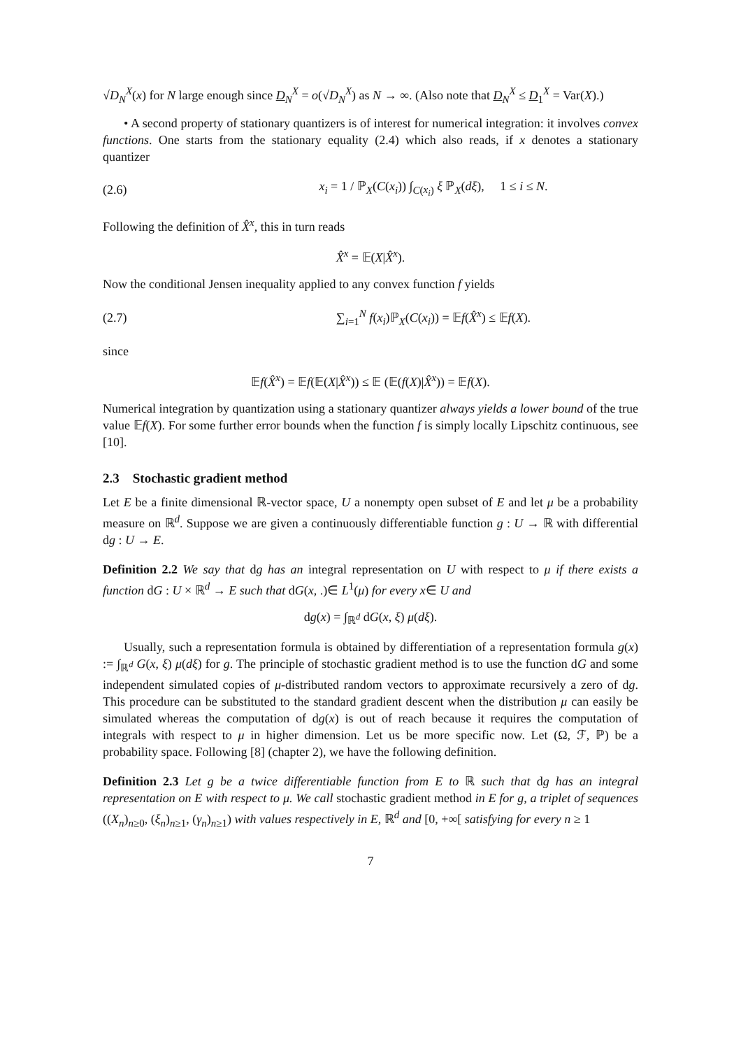√D<sub>N</sub><sup>X</sup>(x) for N large enough since D<sub>N</sub><sup>X</sup> = o(√D<sub>N</sub><sup>X</sup>) as N → ∞. (Also note that D<sub>N</sub><sup>X</sup> ≤ D<sub>1</sub><sup>X</sup> = Var(X).)
• A second property of stationary quantizers is of interest for numerical integration: it involves convex functions. One starts from the stationary equality (2.4) which also reads, if x denotes a stationary quantizer
(2.6) x<sub>i</sub> = 1 / ℙ<sub>X</sub>(C(x<sub>i</sub>)) ∫<sub>C(x<sub>i</sub>)</sub> ξ ℙ<sub>X</sub>(dξ), 1 ≤ i ≤ N.
Following the definition of X̂<sup>x</sup>, this in turn reads
X̂<sup>x</sup> = 𝔼(X|X̂<sup>x</sup>).
Now the conditional Jensen inequality applied to any convex function f yields
(2.7) ∑<sub>i=1</sub><sup>N</sup> f(x<sub>i</sub>)ℙ<sub>X</sub>(C(x<sub>i</sub>)) = 𝔼f(X̂<sup>x</sup>) ≤ 𝔼f(X).
since
𝔼f(X̂<sup>x</sup>) = 𝔼f(𝔼(X|X̂<sup>x</sup>)) ≤ 𝔼 (𝔼(f(X)|X̂<sup>x</sup>)) = 𝔼f(X).
Numerical integration by quantization using a stationary quantizer always yields a lower bound of the true value 𝔼f(X). For some further error bounds when the function f is simply locally Lipschitz continuous, see [10].
2.3 Stochastic gradient method
Let E be a finite dimensional ℝ-vector space, U a nonempty open subset of E and let μ be a probability measure on ℝ<sup>d</sup>. Suppose we are given a continuously differentiable function g : U → ℝ with differential dg : U → E.
Definition 2.2 We say that dg has an integral representation on U with respect to μ if there exists a function dG : U × ℝ<sup>d</sup> → E such that dG(x, .)∈ L<sup>1</sup>(μ) for every x∈ U and
dg(x) = ∫<sub>ℝ<sup>d</sup></sub> dG(x, ξ) μ(dξ).
Usually, such a representation formula is obtained by differentiation of a representation formula g(x) := ∫<sub>ℝ<sup>d</sup></sub> G(x, ξ) μ(dξ) for g. The principle of stochastic gradient method is to use the function dG and some independent simulated copies of μ-distributed random vectors to approximate recursively a zero of dg. This procedure can be substituted to the standard gradient descent when the distribution μ can easily be simulated whereas the computation of dg(x) is out of reach because it requires the computation of integrals with respect to μ in higher dimension. Let us be more specific now. Let (Ω, ℱ, ℙ) be a probability space. Following [8] (chapter 2), we have the following definition.
Definition 2.3 Let g be a twice differentiable function from E to ℝ such that dg has an integral representation on E with respect to μ. We call stochastic gradient method in E for g, a triplet of sequences ((X<sub>n</sub>)<sub>n≥0</sub>, (ξ<sub>n</sub>)<sub>n≥1</sub>, (γ<sub>n</sub>)<sub>n≥1</sub>) with values respectively in E, ℝ<sup>d</sup> and [0, +∞[ satisfying for every n ≥ 1
7